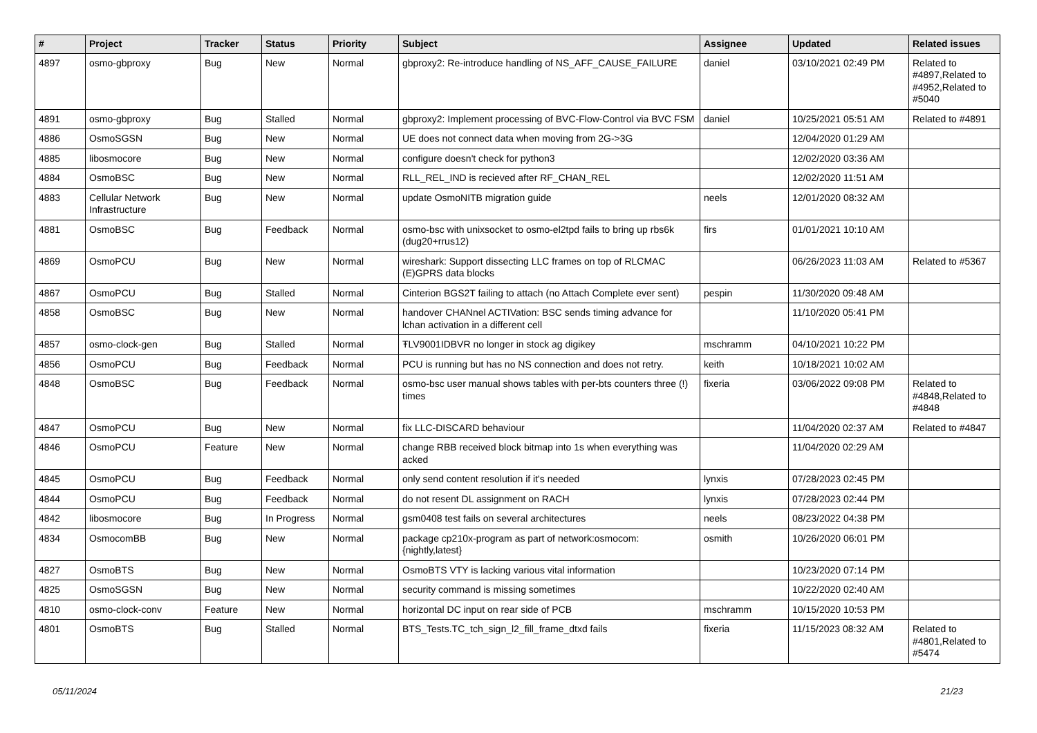| # | Project | Tracker | Status | Priority | Subject | Assignee | Updated | Related issues |
| --- | --- | --- | --- | --- | --- | --- | --- | --- |
| 4897 | osmo-gbproxy | Bug | New | Normal | gbproxy2: Re-introduce handling of NS_AFF_CAUSE_FAILURE | daniel | 03/10/2021 02:49 PM | Related to #4897,Related to #4952,Related to #5040 |
| 4891 | osmo-gbproxy | Bug | Stalled | Normal | gbproxy2: Implement processing of BVC-Flow-Control via BVC FSM | daniel | 10/25/2021 05:51 AM | Related to #4891 |
| 4886 | OsmoSGSN | Bug | New | Normal | UE does not connect data when moving from 2G->3G | | 12/04/2020 01:29 AM | |
| 4885 | libosmocore | Bug | New | Normal | configure doesn't check for python3 | | 12/02/2020 03:36 AM | |
| 4884 | OsmoBSC | Bug | New | Normal | RLL_REL_IND is recieved after RF_CHAN_REL | | 12/02/2020 11:51 AM | |
| 4883 | Cellular Network Infrastructure | Bug | New | Normal | update OsmoNITB migration guide | neels | 12/01/2020 08:32 AM | |
| 4881 | OsmoBSC | Bug | Feedback | Normal | osmo-bsc with unixsocket to osmo-el2tpd fails to bring up rbs6k (dug20+rrus12) | firs | 01/01/2021 10:10 AM | |
| 4869 | OsmoPCU | Bug | New | Normal | wireshark: Support dissecting LLC frames on top of RLCMAC (E)GPRS data blocks | | 06/26/2023 11:03 AM | Related to #5367 |
| 4867 | OsmoPCU | Bug | Stalled | Normal | Cinterion BGS2T failing to attach (no Attach Complete ever sent) | pespin | 11/30/2020 09:48 AM | |
| 4858 | OsmoBSC | Bug | New | Normal | handover CHANnel ACTIVation: BSC sends timing advance for lchan activation in a different cell | | 11/10/2020 05:41 PM | |
| 4857 | osmo-clock-gen | Bug | Stalled | Normal | ŦLV9001IDBVR no longer in stock ag digikey | mschramm | 04/10/2021 10:22 PM | |
| 4856 | OsmoPCU | Bug | Feedback | Normal | PCU is running but has no NS connection and does not retry. | keith | 10/18/2021 10:02 AM | |
| 4848 | OsmoBSC | Bug | Feedback | Normal | osmo-bsc user manual shows tables with per-bts counters three (!) times | fixeria | 03/06/2022 09:08 PM | Related to #4848,Related to #4848 |
| 4847 | OsmoPCU | Bug | New | Normal | fix LLC-DISCARD behaviour | | 11/04/2020 02:37 AM | Related to #4847 |
| 4846 | OsmoPCU | Feature | New | Normal | change RBB received block bitmap into 1s when everything was acked | | 11/04/2020 02:29 AM | |
| 4845 | OsmoPCU | Bug | Feedback | Normal | only send content resolution if it's needed | lynxis | 07/28/2023 02:45 PM | |
| 4844 | OsmoPCU | Bug | Feedback | Normal | do not resent DL assignment on RACH | lynxis | 07/28/2023 02:44 PM | |
| 4842 | libosmocore | Bug | In Progress | Normal | gsm0408 test fails on several architectures | neels | 08/23/2022 04:38 PM | |
| 4834 | OsmocomBB | Bug | New | Normal | package cp210x-program as part of network:osmocom:{nightly,latest} | osmith | 10/26/2020 06:01 PM | |
| 4827 | OsmoBTS | Bug | New | Normal | OsmoBTS VTY is lacking various vital information | | 10/23/2020 07:14 PM | |
| 4825 | OsmoSGSN | Bug | New | Normal | security command is missing sometimes | | 10/22/2020 02:40 AM | |
| 4810 | osmo-clock-conv | Feature | New | Normal | horizontal DC input on rear side of PCB | mschramm | 10/15/2020 10:53 PM | |
| 4801 | OsmoBTS | Bug | Stalled | Normal | BTS_Tests.TC_tch_sign_l2_fill_frame_dtxd fails | fixeria | 11/15/2023 08:32 AM | Related to #4801,Related to #5474 |
05/11/2024 21/23